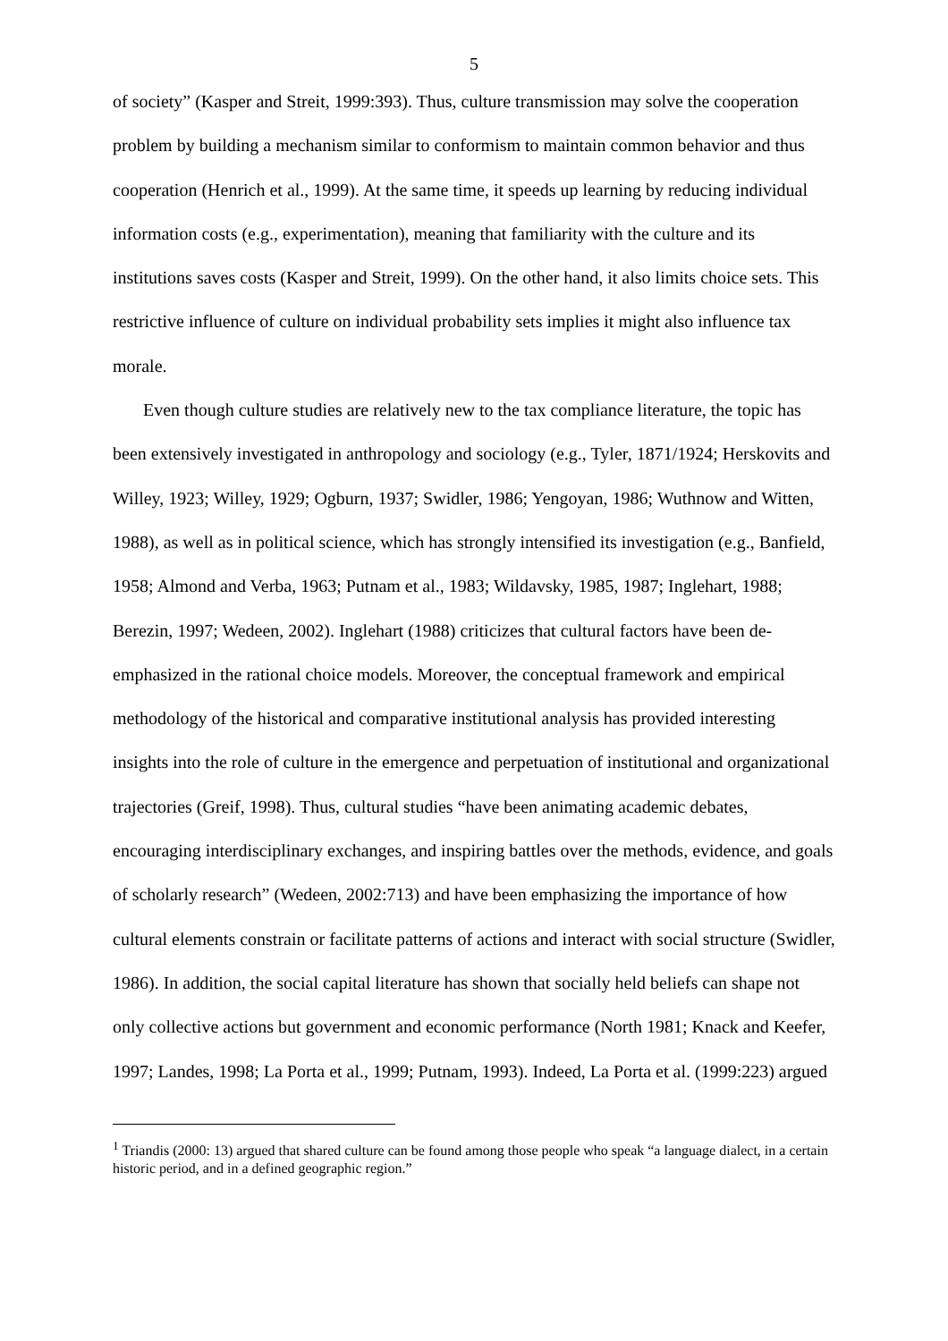5
of society” (Kasper and Streit, 1999:393). Thus, culture transmission may solve the cooperation problem by building a mechanism similar to conformism to maintain common behavior and thus cooperation (Henrich et al., 1999). At the same time, it speeds up learning by reducing individual information costs (e.g., experimentation), meaning that familiarity with the culture and its institutions saves costs (Kasper and Streit, 1999). On the other hand, it also limits choice sets. This restrictive influence of culture on individual probability sets implies it might also influence tax morale.
Even though culture studies are relatively new to the tax compliance literature, the topic has been extensively investigated in anthropology and sociology (e.g., Tyler, 1871/1924; Herskovits and Willey, 1923; Willey, 1929; Ogburn, 1937; Swidler, 1986; Yengoyan, 1986; Wuthnow and Witten, 1988), as well as in political science, which has strongly intensified its investigation (e.g., Banfield, 1958; Almond and Verba, 1963; Putnam et al., 1983; Wildavsky, 1985, 1987; Inglehart, 1988; Berezin, 1997; Wedeen, 2002). Inglehart (1988) criticizes that cultural factors have been de-emphasized in the rational choice models. Moreover, the conceptual framework and empirical methodology of the historical and comparative institutional analysis has provided interesting insights into the role of culture in the emergence and perpetuation of institutional and organizational trajectories (Greif, 1998). Thus, cultural studies “have been animating academic debates, encouraging interdisciplinary exchanges, and inspiring battles over the methods, evidence, and goals of scholarly research” (Wedeen, 2002:713) and have been emphasizing the importance of how cultural elements constrain or facilitate patterns of actions and interact with social structure (Swidler, 1986). In addition, the social capital literature has shown that socially held beliefs can shape not only collective actions but government and economic performance (North 1981; Knack and Keefer, 1997; Landes, 1998; La Porta et al., 1999; Putnam, 1993). Indeed, La Porta et al. (1999:223) argued
<sup>1</sup> Triandis (2000: 13) argued that shared culture can be found among those people who speak “a language dialect, in a certain historic period, and in a defined geographic region.”